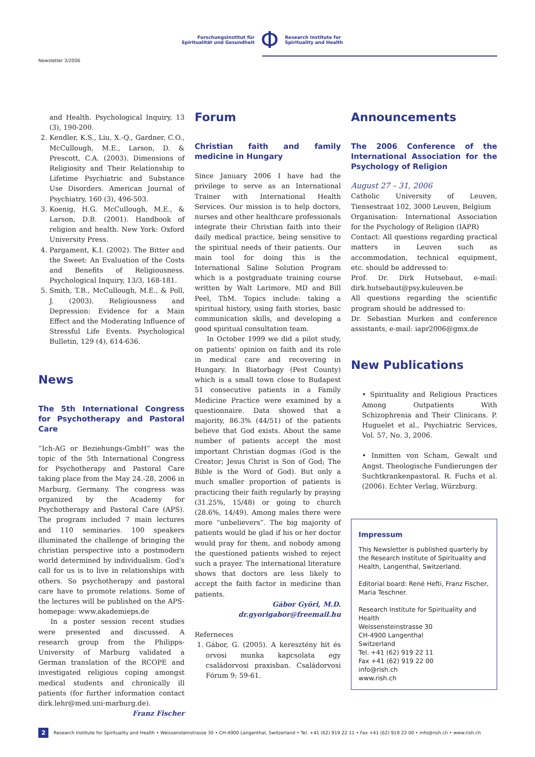Forschungsinstitut für
Spiritualität und Gesundheit
Φ
Research Institute for
Spirituality and Health
Newsletter 3/2006
and Health. Psychological Inquiry, 13 (3), 190-200.
2. Kendler, K.S., Liu, X.-Q., Gardner, C.O., McCullough, M.E., Larson, D. & Prescott, C.A. (2003). Dimensions of Religiosity and Their Relationship to Lifetime Psychiatric and Substance Use Disorders. American Journal of Psychiatry, 160 (3), 496-503.
3. Koenig, H.G. McCullough, M.E., & Larson, D.B. (2001). Handbook of religion and health. New York: Oxford University Press.
4. Pargament, K.I. (2002). The Bitter and the Sweet: An Evaluation of the Costs and Benefits of Religiousness. Psychological Inquiry, 13/3, 168-181.
5. Smith, T.B., McCullough, M.E., & Poll, J. (2003). Religiousness and Depression: Evidence for a Main Effect and the Moderating Influence of Stressful Life Events. Psychological Bulletin, 129 (4), 614-636.
News
The 5th International Congress for Psychotherapy and Pastoral Care
“Ich-AG or Beziehungs-GmbH” was the topic of the 5th International Congress for Psychotherapy and Pastoral Care taking place from the May 24.-28, 2006 in Marburg, Germany. The congress was organized by the Academy for Psychotherapy and Pastoral Care (APS). The program included 7 main lectures and 110 seminaries. 100 speakers illuminated the challenge of bringing the christian perspective into a postmodern world determined by individualism. God's call for us is to live in relationships with others. So psychotherapy and pastoral care have to promote relations. Some of the lectures will be published on the APS-homepage: www.akademieps.de
In a poster session recent studies were presented and discussed. A research group from the Philipps-University of Marburg validated a German translation of the RCOPE and investigated religious coping amongst medical students and chronically ill patients (for further information contact dirk.lehr@med.uni-marburg.de).
Franz Fischer
Forum
Christian faith and family medicine in Hungary
Since January 2006 I have had the privilege to serve as an International Trainer with International Health Services. Our mission is to help doctors, nurses and other healthcare professionals integrate their Christian faith into their daily medical practice, being sensitive to the spiritual needs of their patients. Our main tool for doing this is the International Saline Solution Program which is a postgraduate training course written by Walt Larimore, MD and Bill Peel, ThM. Topics include: taking a spiritual history, using faith stories, basic communication skills, and developing a good spiritual consultation team.
In October 1999 we did a pilot study, on patients' opinion on faith and its role in medical care and recovering in Hungary. In Biatorbagy (Pest County) which is a small town close to Budapest 51 consecutive patients in a Family Medicine Practice were examined by a questionnaire. Data showed that a majority, 86.3% (44/51) of the patients believe that God exists. About the same number of patients accept the most important Christian dogmas (God is the Creator; Jesus Christ is Son of God; The Bible is the Word of God). But only a much smaller proportion of patients is practicing their faith regularly by praying (31.25%, 15/48) or going to church (28.6%, 14/49). Among males there were more “unbelievers”. The big majority of patients would be glad if his or her doctor would pray for them, and nobody among the questioned patients wished to reject such a prayer. The international literature shows that doctors are less likely to accept the faith factor in medicine than patients.
Gábor Györi, M.D.
dr.gyorigabor@freemail.hu
Referneces
1. Gábor, G. (2005). A keresztény hit és orvosi munka kapcsolata egy családorvosi praxisban. Családorvosi Fórum 9; 59-61.
Announcements
The 2006 Conference of the International Association for the Psychology of Religion
August 27 – 31, 2006
Catholic University of Leuven, Tiensestraat 102, 3000 Leuven, Belgium
Organisation: International Association for the Psychology of Religion (IAPR)
Contact: All questions regarding practical matters in Leuven such as accommodation, technical equipment, etc. should be addressed to:
Prof. Dr. Dirk Hutsebaut, e-mail: dirk.hutsebaut@psy.kuleuven.be
All questions regarding the scientific program should be addressed to:
Dr. Sebastian Murken and conference assistants, e-mail: iapr2006@gmx.de
New Publications
• Spirituality and Religious Practices Among Outpatients With Schizophrenia and Their Clinicans. P. Huguelet et al., Psychiatric Services, Vol. 57, No. 3, 2006.
• Inmitten von Scham, Gewalt und Angst. Theologische Fundierungen der Suchtkrankenpastoral. R. Fuchs et al. (2006). Echter Verlag, Würzburg.
Impressum
This Newsletter is published quarterly by the Research Institute of Spirituality and Health, Langenthal, Switzerland.
Editorial board: René Hefti, Franz Fischer, Maria Teschner.
Research Institute for Spirituality and Health
Weissensteinstrasse 30
CH-4900 Langenthal
Switzerland
Tel. +41 (62) 919 22 11
Fax +41 (62) 919 22 00
info@rish.ch
www.rish.ch
2 Research Institute for Spirituality and Health • Weissensteinstrasse 30 • CH-4900 Langenthal, Switzerland • Tel. +41 (62) 919 22 11 • Fax +41 (62) 919 22 00 • info@rish.ch • www.rish.ch